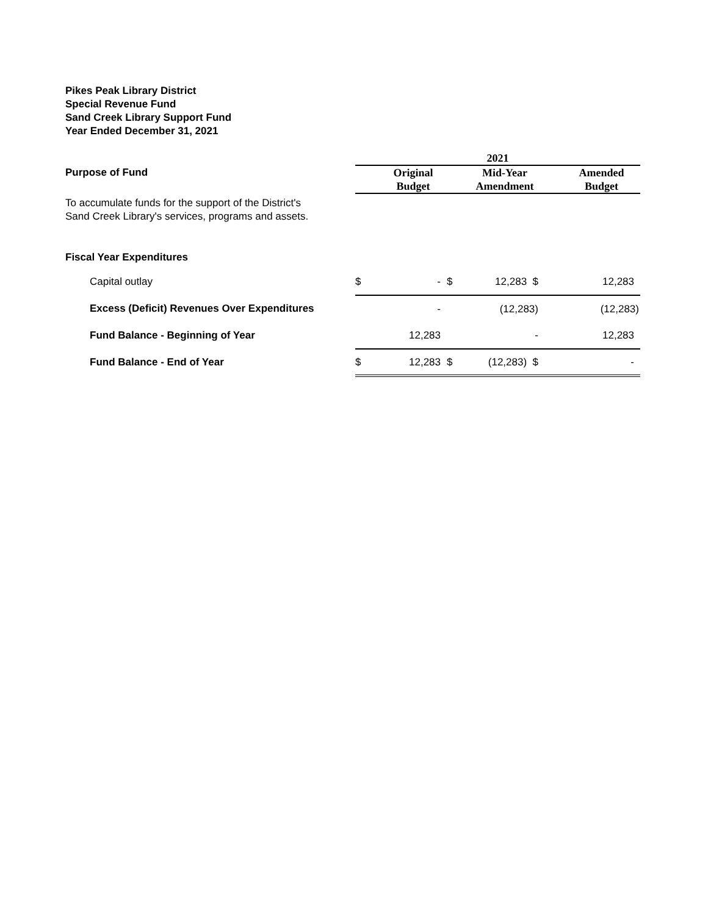Pikes Peak Library District
Special Revenue Fund
Sand Creek Library Support Fund
Year Ended December 31, 2021
| | 2021 | | | | | |
| Purpose of Fund | | Original | | Mid-Year | | Amended |
| | | Budget | | Amendment | | Budget |
| To accumulate funds for the support of the District's Sand Creek Library's services, programs and assets. | | | | | | |
| Fiscal Year Expenditures | | | | | | |
| Capital outlay | $ | - | $ | 12,283 $ | | 12,283 |
| Excess (Deficit) Revenues Over Expenditures | | - | | (12,283) | | (12,283) |
| Fund Balance - Beginning of Year | | 12,283 | | - | | 12,283 |
| Fund Balance - End of Year | $ | 12,283 | $ | (12,283) $ | | - |